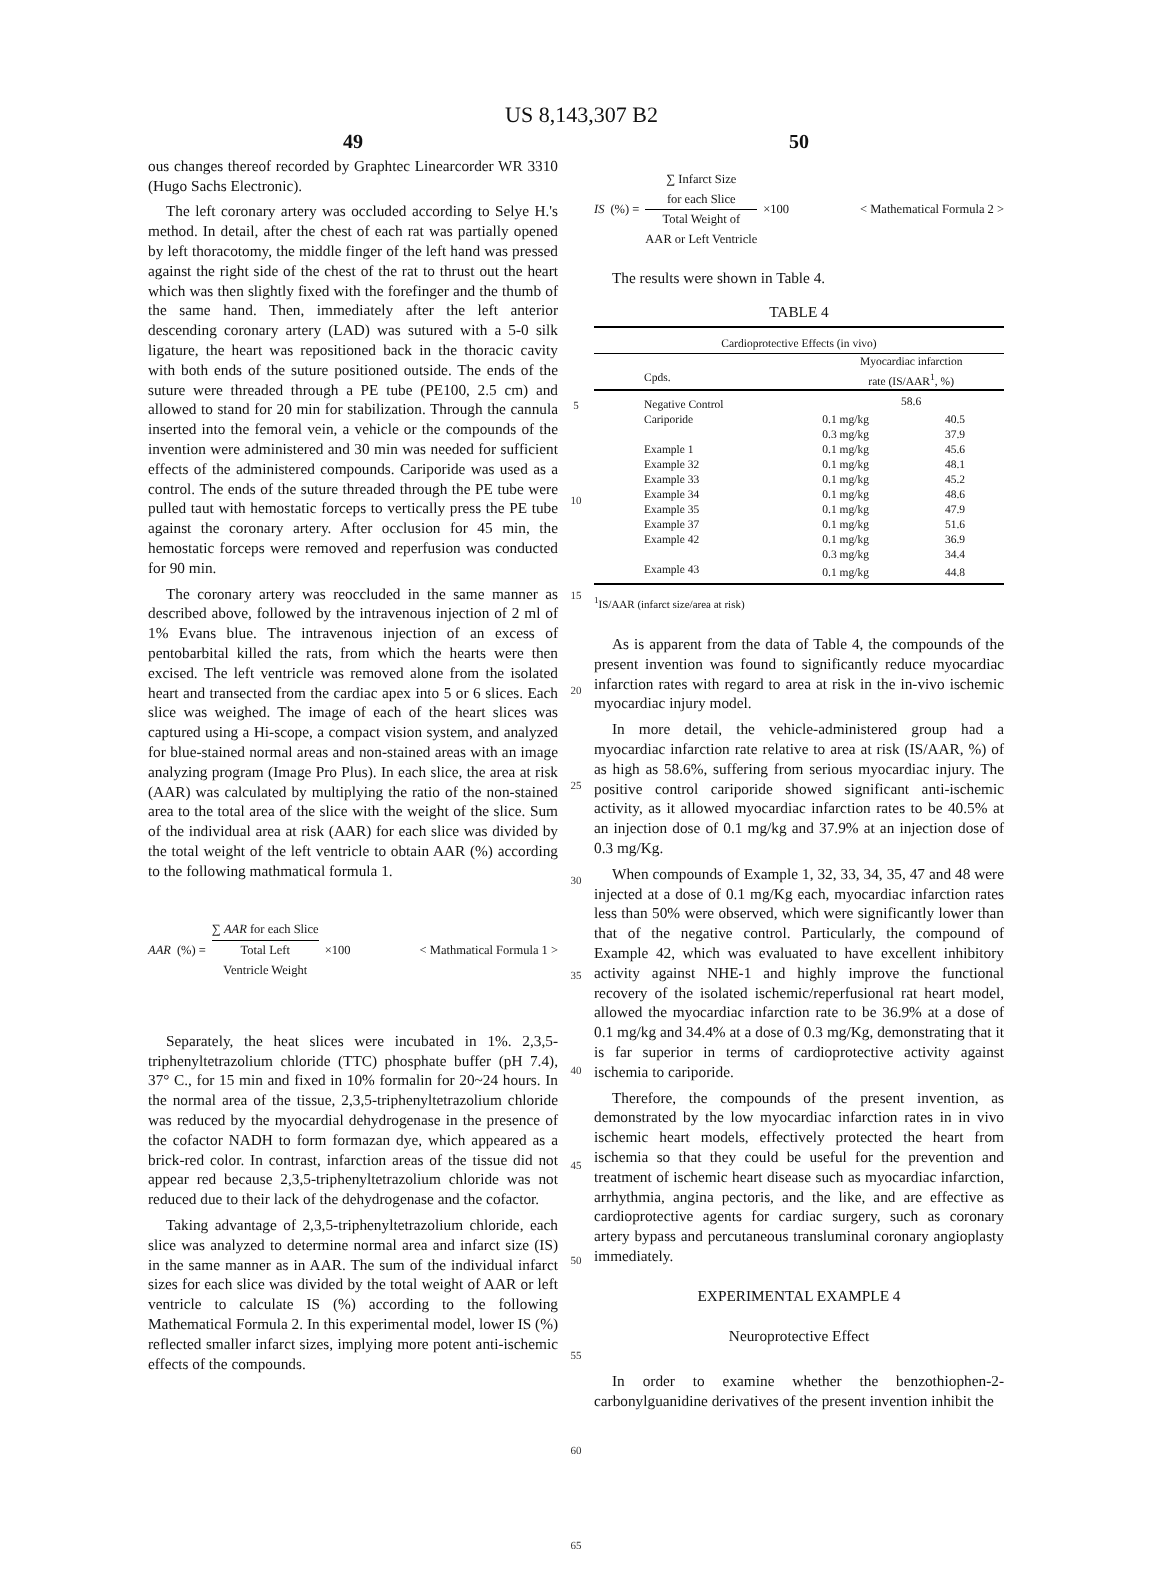US 8,143,307 B2
49
ous changes thereof recorded by Graphtec Linearcorder WR 3310 (Hugo Sachs Electronic).
The left coronary artery was occluded according to Selye H.'s method. In detail, after the chest of each rat was partially opened by left thoracotomy, the middle finger of the left hand was pressed against the right side of the chest of the rat to thrust out the heart which was then slightly fixed with the forefinger and the thumb of the same hand. Then, immediately after the left anterior descending coronary artery (LAD) was sutured with a 5-0 silk ligature, the heart was repositioned back in the thoracic cavity with both ends of the suture positioned outside. The ends of the suture were threaded through a PE tube (PE100, 2.5 cm) and allowed to stand for 20 min for stabilization. Through the cannula inserted into the femoral vein, a vehicle or the compounds of the invention were administered and 30 min was needed for sufficient effects of the administered compounds. Cariporide was used as a control. The ends of the suture threaded through the PE tube were pulled taut with hemostatic forceps to vertically press the PE tube against the coronary artery. After occlusion for 45 min, the hemostatic forceps were removed and reperfusion was conducted for 90 min.
The coronary artery was reoccluded in the same manner as described above, followed by the intravenous injection of 2 ml of 1% Evans blue. The intravenous injection of an excess of pentobarbital killed the rats, from which the hearts were then excised. The left ventricle was removed alone from the isolated heart and transected from the cardiac apex into 5 or 6 slices. Each slice was weighed. The image of each of the heart slices was captured using a Hi-scope, a compact vision system, and analyzed for blue-stained normal areas and non-stained areas with an image analyzing program (Image Pro Plus). In each slice, the area at risk (AAR) was calculated by multiplying the ratio of the non-stained area to the total area of the slice with the weight of the slice. Sum of the individual area at risk (AAR) for each slice was divided by the total weight of the left ventricle to obtain AAR (%) according to the following mathmatical formula 1.
AAR (%) =
∑ AAR for each Slice
Total Left
Ventricle Weight
×100 < Mathmatical Formula 1 >
Separately, the heat slices were incubated in 1%. 2,3,5-triphenyltetrazolium chloride (TTC) phosphate buffer (pH 7.4), 37° C., for 15 min and fixed in 10% formalin for 20~24 hours. In the normal area of the tissue, 2,3,5-triphenyltetrazolium chloride was reduced by the myocardial dehydrogenase in the presence of the cofactor NADH to form formazan dye, which appeared as a brick-red color. In contrast, infarction areas of the tissue did not appear red because 2,3,5-triphenyltetrazolium chloride was not reduced due to their lack of the dehydrogenase and the cofactor.
Taking advantage of 2,3,5-triphenyltetrazolium chloride, each slice was analyzed to determine normal area and infarct size (IS) in the same manner as in AAR. The sum of the individual infarct sizes for each slice was divided by the total weight of AAR or left ventricle to calculate IS (%) according to the following Mathematical Formula 2. In this experimental model, lower IS (%) reflected smaller infarct sizes, implying more potent anti-ischemic effects of the compounds.
5
10
15
20
25
30
35
40
45
50
55
60
65
50
IS (%) =
∑ Infarct Size
for each Slice
Total Weight of
AAR or Left Ventricle
×100 < Mathematical Formula 2 >
The results were shown in Table 4.
TABLE 4
| Cardioprotective Effects (in vivo) | | |
| --- | --- | --- |
| Cpds. | Myocardiac infarction rate (IS/AAR<sup>1</sup>, %) | |
| Negative Control | 58.6 | |
| Cariporide | 0.1 mg/kg | 40.5 |
| | 0.3 mg/kg | 37.9 |
| Example 1 | 0.1 mg/kg | 45.6 |
| Example 32 | 0.1 mg/kg | 48.1 |
| Example 33 | 0.1 mg/kg | 45.2 |
| Example 34 | 0.1 mg/kg | 48.6 |
| Example 35 | 0.1 mg/kg | 47.9 |
| Example 37 | 0.1 mg/kg | 51.6 |
| Example 42 | 0.1 mg/kg | 36.9 |
| | 0.3 mg/kg | 34.4 |
| Example 43 | 0.1 mg/kg | 44.8 |
<sup>1</sup> IS/AAR (infarct size/area at risk)
As is apparent from the data of Table 4, the compounds of the present invention was found to significantly reduce myocardiac infarction rates with regard to area at risk in the in-vivo ischemic myocardiac injury model.
In more detail, the vehicle-administered group had a myocardiac infarction rate relative to area at risk (IS/AAR, %) of as high as 58.6%, suffering from serious myocardiac injury. The positive control cariporide showed significant anti-ischemic activity, as it allowed myocardiac infarction rates to be 40.5% at an injection dose of 0.1 mg/kg and 37.9% at an injection dose of 0.3 mg/Kg.
When compounds of Example 1, 32, 33, 34, 35, 47 and 48 were injected at a dose of 0.1 mg/Kg each, myocardiac infarction rates less than 50% were observed, which were significantly lower than that of the negative control. Particularly, the compound of Example 42, which was evaluated to have excellent inhibitory activity against NHE-1 and highly improve the functional recovery of the isolated ischemic/reperfusional rat heart model, allowed the myocardiac infarction rate to be 36.9% at a dose of 0.1 mg/kg and 34.4% at a dose of 0.3 mg/Kg, demonstrating that it is far superior in terms of cardioprotective activity against ischemia to cariporide.
Therefore, the compounds of the present invention, as demonstrated by the low myocardiac infarction rates in in vivo ischemic heart models, effectively protected the heart from ischemia so that they could be useful for the prevention and treatment of ischemic heart disease such as myocardiac infarction, arrhythmia, angina pectoris, and the like, and are effective as cardioprotective agents for cardiac surgery, such as coronary artery bypass and percutaneous transluminal coronary angioplasty immediately.
EXPERIMENTAL EXAMPLE 4
Neuroprotective Effect
In order to examine whether the benzothiophen-2-carbonylguanidine derivatives of the present invention inhibit the